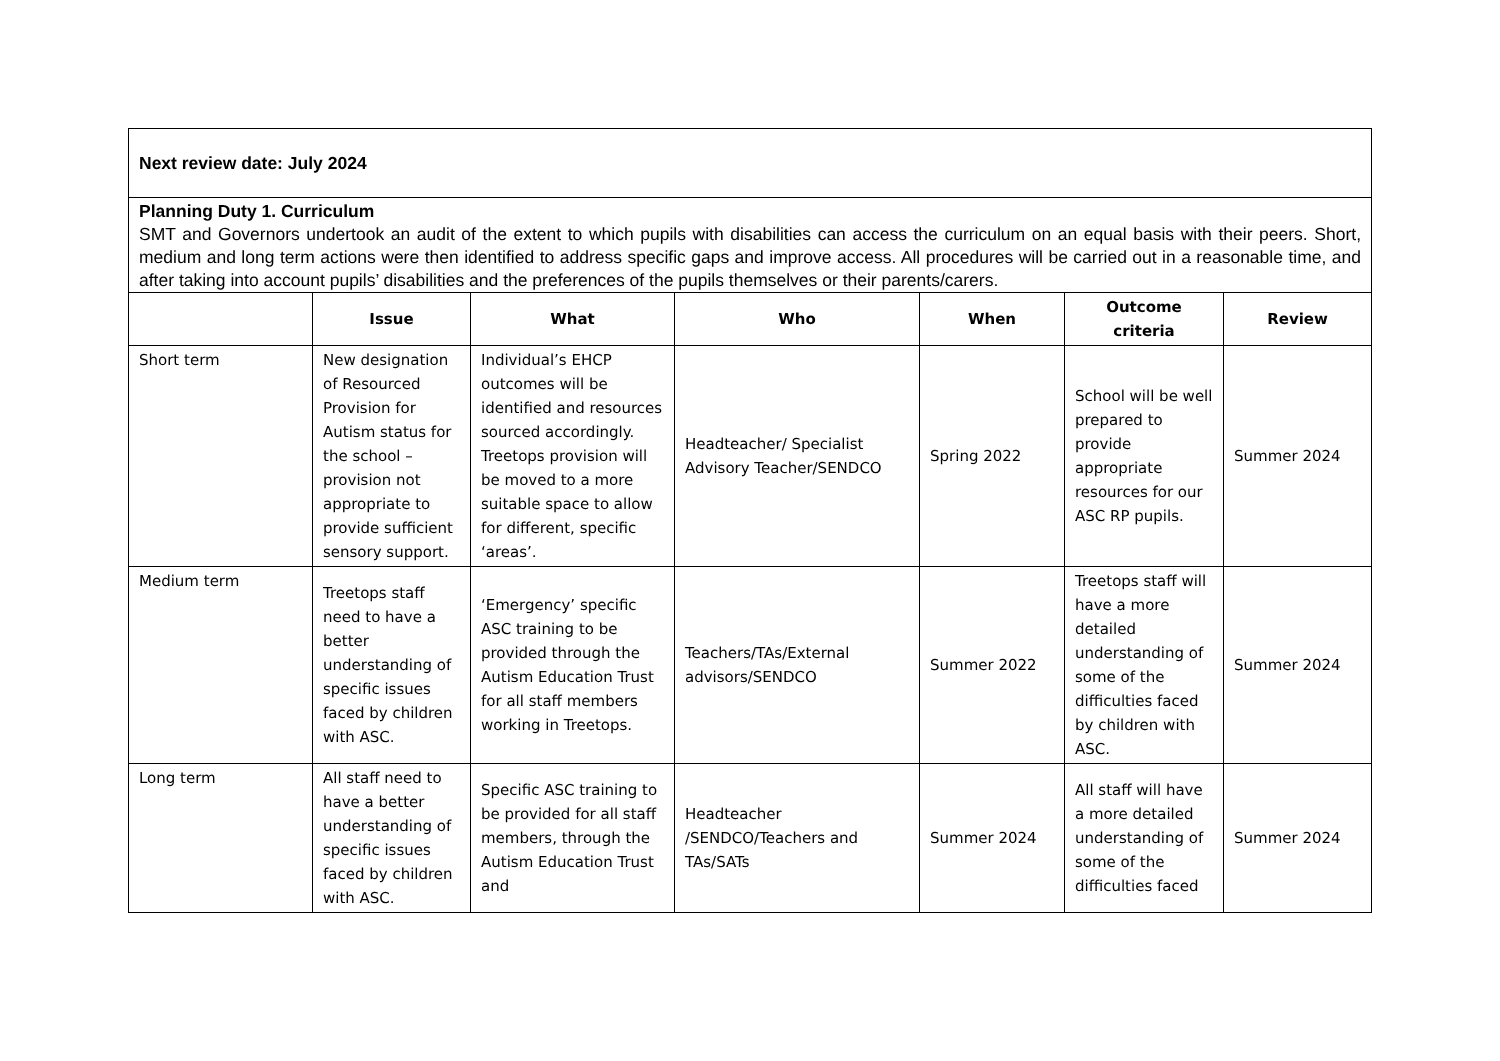| Next review date: July 2024 | | | | | | |
| Planning Duty 1. Curriculum SMT and Governors undertook an audit of the extent to which pupils with disabilities can access the curriculum on an equal basis with their peers. Short, medium and long term actions were then identified to address specific gaps and improve access. All procedures will be carried out in a reasonable time, and after taking into account pupils’ disabilities and the preferences of the pupils themselves or their parents/carers. | | | | | | |
| | Issue | What | Who | When | Outcome criteria | Review |
| Short term | New designation of Resourced Provision for Autism status for the school – provision not appropriate to provide sufficient sensory support. | Individual’s EHCP outcomes will be identified and resources sourced accordingly. Treetops provision will be moved to a more suitable space to allow for different, specific ‘areas’. | Headteacher/ Specialist Advisory Teacher/SENDCO | Spring 2022 | School will be well prepared to provide appropriate resources for our ASC RP pupils. | Summer 2024 |
| Medium term | Treetops staff need to have a better understanding of specific issues faced by children with ASC. | ‘Emergency’ specific ASC training to be provided through the Autism Education Trust for all staff members working in Treetops. | Teachers/TAs/External advisors/SENDCO | Summer 2022 | Treetops staff will have a more detailed understanding of some of the difficulties faced by children with ASC. | Summer 2024 |
| Long term | All staff need to have a better understanding of specific issues faced by children with ASC. | Specific ASC training to be provided for all staff members, through the Autism Education Trust and | Headteacher /SENDCO/Teachers and TAs/SATs | Summer 2024 | All staff will have a more detailed understanding of some of the difficulties faced | Summer 2024 |